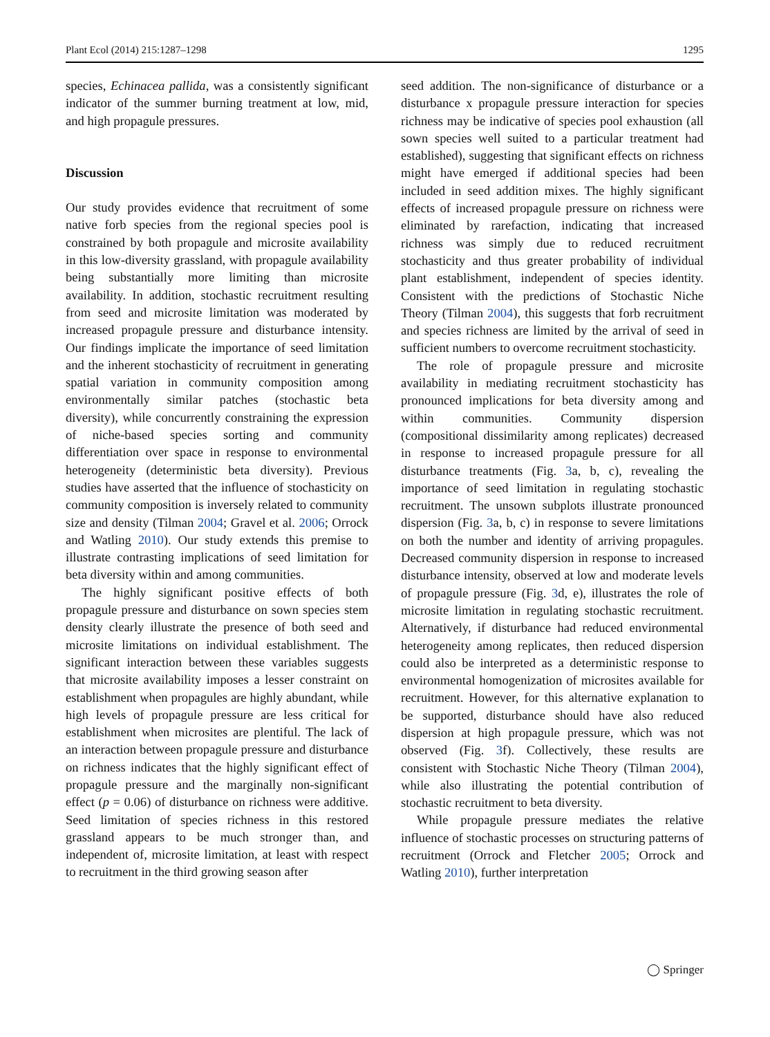Plant Ecol (2014) 215:1287–1298 1295
species, Echinacea pallida, was a consistently significant indicator of the summer burning treatment at low, mid, and high propagule pressures.
Discussion
Our study provides evidence that recruitment of some native forb species from the regional species pool is constrained by both propagule and microsite availability in this low-diversity grassland, with propagule availability being substantially more limiting than microsite availability. In addition, stochastic recruitment resulting from seed and microsite limitation was moderated by increased propagule pressure and disturbance intensity. Our findings implicate the importance of seed limitation and the inherent stochasticity of recruitment in generating spatial variation in community composition among environmentally similar patches (stochastic beta diversity), while concurrently constraining the expression of niche-based species sorting and community differentiation over space in response to environmental heterogeneity (deterministic beta diversity). Previous studies have asserted that the influence of stochasticity on community composition is inversely related to community size and density (Tilman 2004; Gravel et al. 2006; Orrock and Watling 2010). Our study extends this premise to illustrate contrasting implications of seed limitation for beta diversity within and among communities.
The highly significant positive effects of both propagule pressure and disturbance on sown species stem density clearly illustrate the presence of both seed and microsite limitations on individual establishment. The significant interaction between these variables suggests that microsite availability imposes a lesser constraint on establishment when propagules are highly abundant, while high levels of propagule pressure are less critical for establishment when microsites are plentiful. The lack of an interaction between propagule pressure and disturbance on richness indicates that the highly significant effect of propagule pressure and the marginally non-significant effect (p = 0.06) of disturbance on richness were additive. Seed limitation of species richness in this restored grassland appears to be much stronger than, and independent of, microsite limitation, at least with respect to recruitment in the third growing season after
seed addition. The non-significance of disturbance or a disturbance x propagule pressure interaction for species richness may be indicative of species pool exhaustion (all sown species well suited to a particular treatment had established), suggesting that significant effects on richness might have emerged if additional species had been included in seed addition mixes. The highly significant effects of increased propagule pressure on richness were eliminated by rarefaction, indicating that increased richness was simply due to reduced recruitment stochasticity and thus greater probability of individual plant establishment, independent of species identity. Consistent with the predictions of Stochastic Niche Theory (Tilman 2004), this suggests that forb recruitment and species richness are limited by the arrival of seed in sufficient numbers to overcome recruitment stochasticity.
The role of propagule pressure and microsite availability in mediating recruitment stochasticity has pronounced implications for beta diversity among and within communities. Community dispersion (compositional dissimilarity among replicates) decreased in response to increased propagule pressure for all disturbance treatments (Fig. 3a, b, c), revealing the importance of seed limitation in regulating stochastic recruitment. The unsown subplots illustrate pronounced dispersion (Fig. 3a, b, c) in response to severe limitations on both the number and identity of arriving propagules. Decreased community dispersion in response to increased disturbance intensity, observed at low and moderate levels of propagule pressure (Fig. 3d, e), illustrates the role of microsite limitation in regulating stochastic recruitment. Alternatively, if disturbance had reduced environmental heterogeneity among replicates, then reduced dispersion could also be interpreted as a deterministic response to environmental homogenization of microsites available for recruitment. However, for this alternative explanation to be supported, disturbance should have also reduced dispersion at high propagule pressure, which was not observed (Fig. 3f). Collectively, these results are consistent with Stochastic Niche Theory (Tilman 2004), while also illustrating the potential contribution of stochastic recruitment to beta diversity.
While propagule pressure mediates the relative influence of stochastic processes on structuring patterns of recruitment (Orrock and Fletcher 2005; Orrock and Watling 2010), further interpretation
◯ Springer